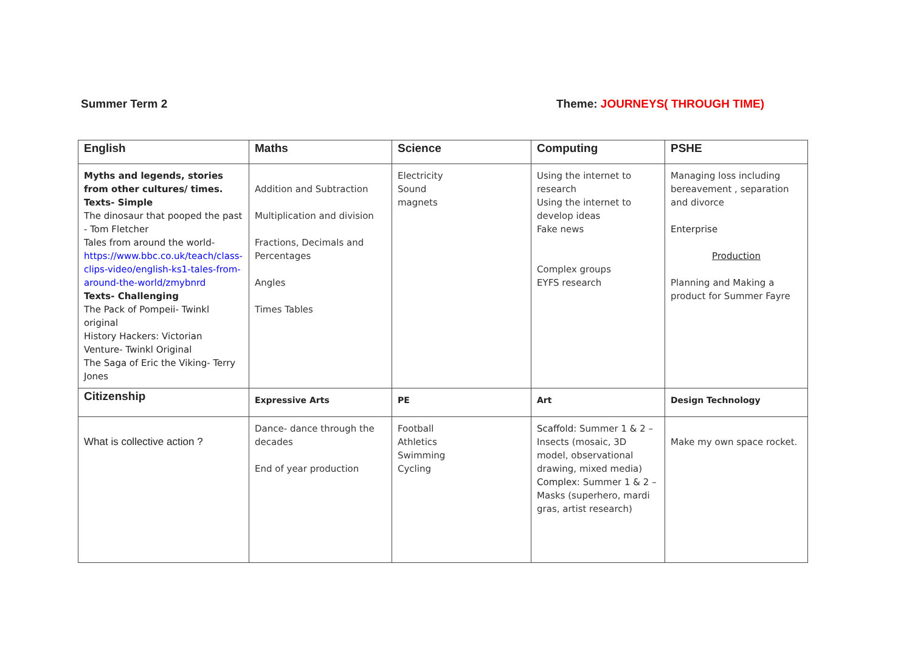Summer Term 2 Theme: JOURNEYS( THROUGH TIME)
| English | Maths | Science | Computing | PSHE |
| Myths and legends, stories from other cultures/ times. Texts- Simple The dinosaur that pooped the past - Tom Fletcher Tales from around the world- https://www.bbc.co.uk/teach/class-clips-video/english-ks1-tales-from-around-the-world/zmybnrd Texts- Challenging The Pack of Pompeii- Twinkl original History Hackers: Victorian Venture- Twinkl Original The Saga of Eric the Viking- Terry Jones | Addition and Subtraction Multiplication and division Fractions, Decimals and Percentages Angles Times Tables | Electricity Sound magnets | Using the internet to research Using the internet to develop ideas Fake news Complex groups EYFS research | Managing loss including bereavement , separation and divorce Enterprise Production Planning and Making a product for Summer Fayre |
| Citizenship | Expressive Arts | PE | Art | Design Technology |
| What is collective action ? | Dance- dance through the decades End of year production | Football Athletics Swimming Cycling | Scaffold: Summer 1 & 2 – Insects (mosaic, 3D model, observational drawing, mixed media) Complex: Summer 1 & 2 – Masks (superhero, mardi gras, artist research) | Make my own space rocket. |